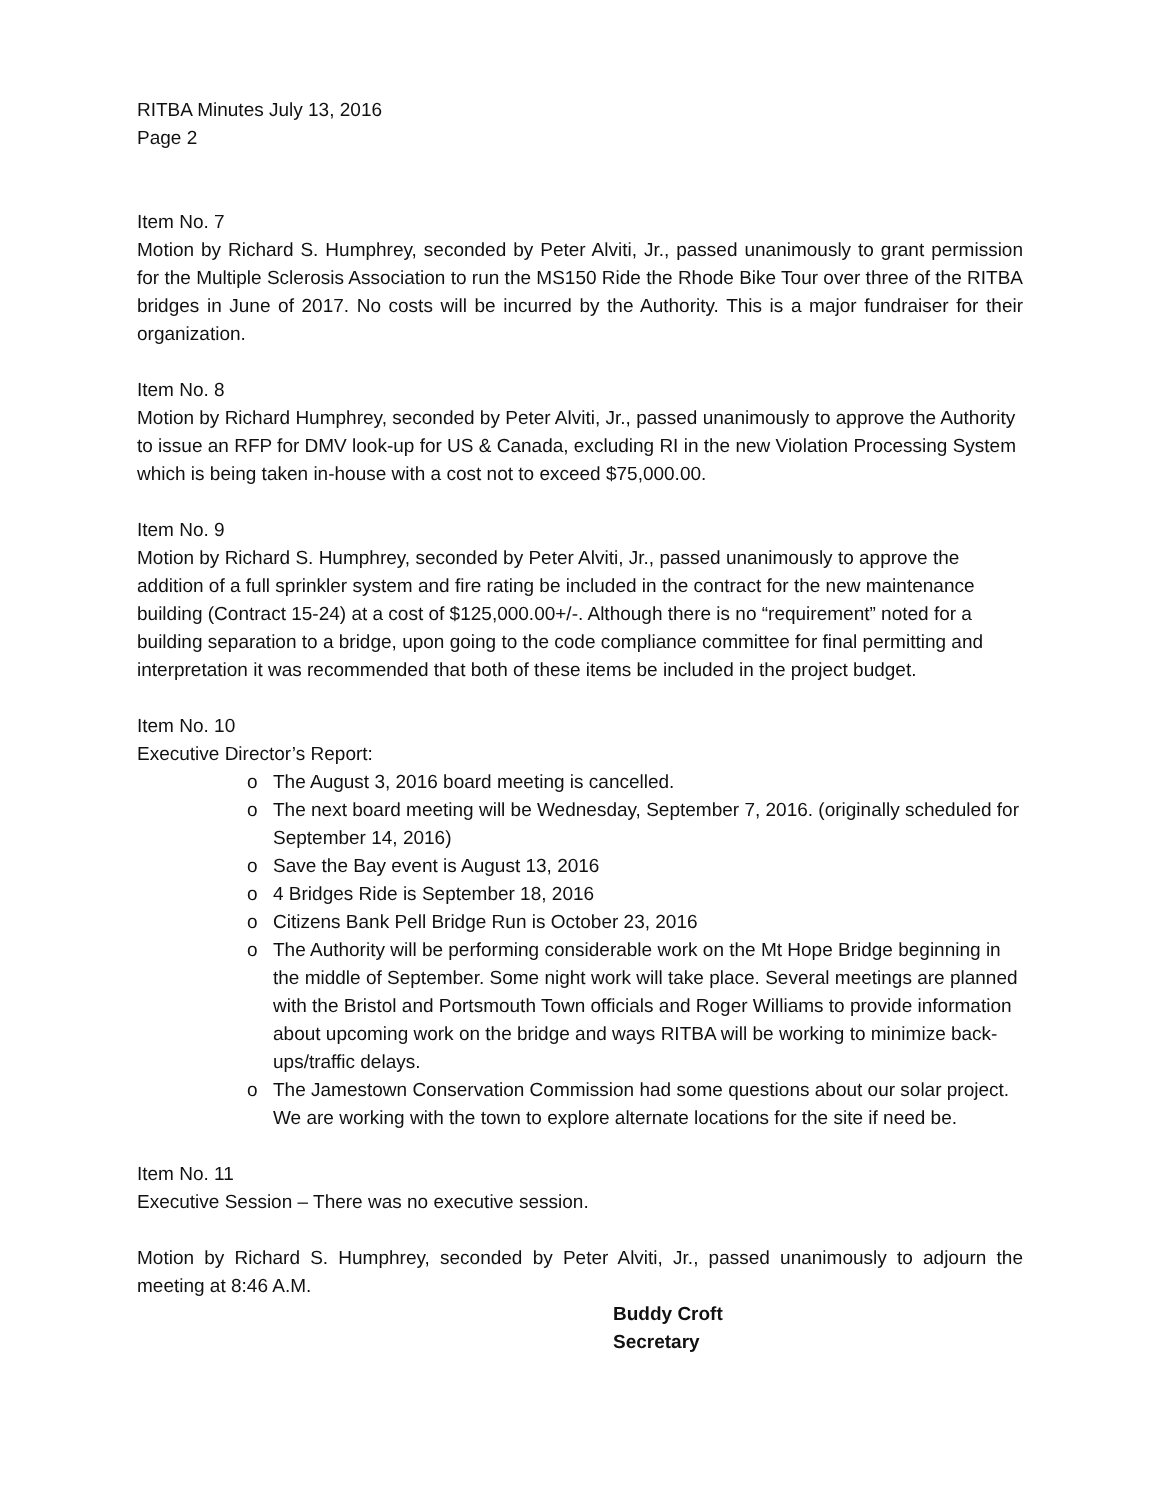RITBA Minutes July 13, 2016
Page 2
Item No. 7
Motion by Richard S. Humphrey, seconded by Peter Alviti, Jr., passed unanimously to grant permission for the Multiple Sclerosis Association to run the MS150 Ride the Rhode Bike Tour over three of the RITBA bridges in June of 2017. No costs will be incurred by the Authority. This is a major fundraiser for their organization.
Item No. 8
Motion by Richard Humphrey, seconded by Peter Alviti, Jr., passed unanimously to approve the Authority to issue an RFP for DMV look-up for US & Canada, excluding RI in the new Violation Processing System which is being taken in-house with a cost not to exceed $75,000.00.
Item No. 9
Motion by Richard S. Humphrey, seconded by Peter Alviti, Jr., passed unanimously to approve the addition of a full sprinkler system and fire rating be included in the contract for the new maintenance building (Contract 15-24) at a cost of $125,000.00+/-. Although there is no “requirement” noted for a building separation to a bridge, upon going to the code compliance committee for final permitting and interpretation it was recommended that both of these items be included in the project budget.
Item No. 10
Executive Director’s Report:
o The August 3, 2016 board meeting is cancelled.
o The next board meeting will be Wednesday, September 7, 2016. (originally scheduled for September 14, 2016)
o Save the Bay event is August 13, 2016
o 4 Bridges Ride is September 18, 2016
o Citizens Bank Pell Bridge Run is October 23, 2016
o The Authority will be performing considerable work on the Mt Hope Bridge beginning in the middle of September. Some night work will take place. Several meetings are planned with the Bristol and Portsmouth Town officials and Roger Williams to provide information about upcoming work on the bridge and ways RITBA will be working to minimize back-ups/traffic delays.
o The Jamestown Conservation Commission had some questions about our solar project. We are working with the town to explore alternate locations for the site if need be.
Item No. 11
Executive Session – There was no executive session.
Motion by Richard S. Humphrey, seconded by Peter Alviti, Jr., passed unanimously to adjourn the meeting at 8:46 A.M.
Buddy Croft
Secretary